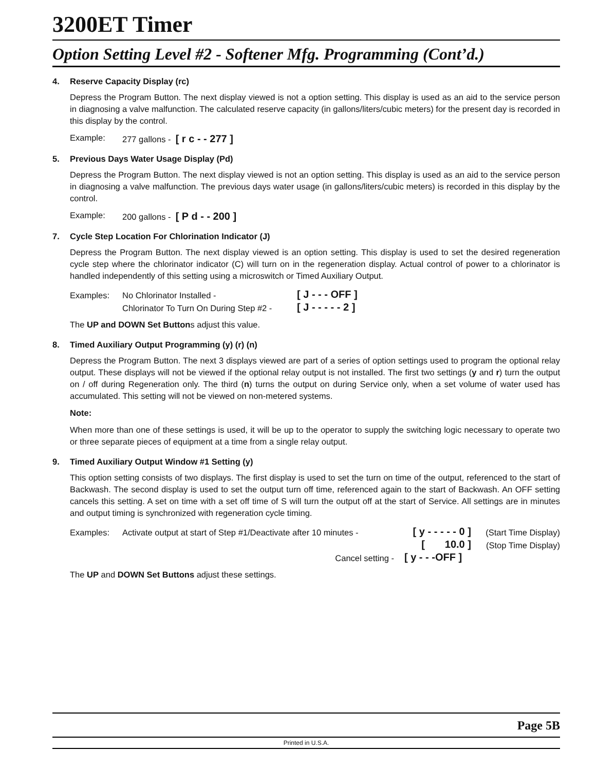3200ET Timer
Option Setting Level #2 - Softener Mfg. Programming (Cont’d.)
4. Reserve Capacity Display (rc)
Depress the Program Button. The next display viewed is not a option setting. This display is used as an aid to the service person in diagnosing a valve malfunction. The calculated reserve capacity (in gallons/liters/cubic meters) for the present day is recorded in this display by the control.
Example: 277 gallons - [ r c - - 277 ]
5. Previous Days Water Usage Display (Pd)
Depress the Program Button. The next display viewed is not an option setting. This display is used as an aid to the service person in diagnosing a valve malfunction. The previous days water usage (in gallons/liters/cubic meters) is recorded in this display by the control.
Example: 200 gallons - [ P d - - 200 ]
7. Cycle Step Location For Chlorination Indicator (J)
Depress the Program Button. The next display viewed is an option setting. This display is used to set the desired regeneration cycle step where the chlorinator indicator (C) will turn on in the regeneration display. Actual control of power to a chlorinator is handled independently of this setting using a microswitch or Timed Auxiliary Output.
| Examples: | No Chlorinator Installed - | [ J - - - OFF ] |
| | Chlorinator To Turn On During Step #2 - | [ J - - - - - 2 ] |
The UP and DOWN Set Buttons adjust this value.
8. Timed Auxiliary Output Programming (y) (r) (n)
Depress the Program Button. The next 3 displays viewed are part of a series of option settings used to program the optional relay output. These displays will not be viewed if the optional relay output is not installed. The first two settings (y and r) turn the output on / off during Regeneration only. The third (n) turns the output on during Service only, when a set volume of water used has accumulated. This setting will not be viewed on non-metered systems.
Note:
When more than one of these settings is used, it will be up to the operator to supply the switching logic necessary to operate two or three separate pieces of equipment at a time from a single relay output.
9. Timed Auxiliary Output Window #1 Setting (y)
This option setting consists of two displays. The first display is used to set the turn on time of the output, referenced to the start of Backwash. The second display is used to set the output turn off time, referenced again to the start of Backwash. An OFF setting cancels this setting. A set on time with a set off time of S will turn the output off at the start of Service. All settings are in minutes and output timing is synchronized with regeneration cycle timing.
| Examples: | Activate output at start of Step #1/Deactivate after 10 minutes - | [ y - - - - - 0 ] | (Start Time Display) |
| | | [ 10.0 ] | (Stop Time Display) |
| | Cancel setting - | [ y - - -OFF ] | |
The UP and DOWN Set Buttons adjust these settings.
Page 5B
Printed in U.S.A.